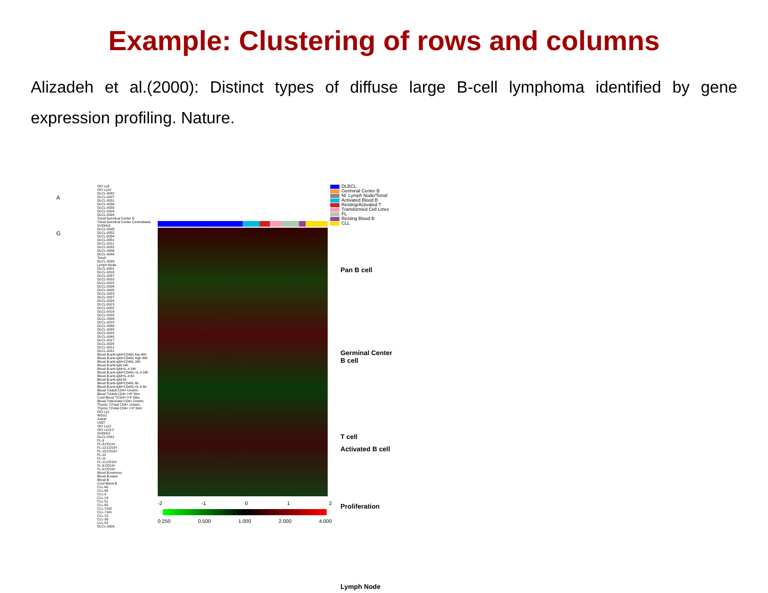Example: Clustering of rows and columns
Alizadeh et al.(2000): Distinct types of diffuse large B-cell lymphoma identified by gene expression profiling. Nature.
A
G
OCI Ly3
OCI Ly10
DLCL-0042
DLCL-0007
DLCL-0031
DLCL-0036
DLCL-0030
DLCL-0004
DLCL-0029
Tonsil Germinal Center B
Tonsil Germinal Center Centroblasts
SUDHL6
DLCL-0008
DLCL-0052
DLCL-0034
DLCL-0051
DLCL-0011
DLCL-0032
DLCL-0006
DLCL-0049
Tonsil
DLCL-0039
Lymph Node
DLCL-0001
DLCL-0018
DLCL-0037
DLCL-0010
DLCL-0015
DLCL-0026
DLCL-0005
DLCL-0023
DLCL-0027
DLCL-0024
DLCL-0013
DLCL-0002
DLCL-0016
DLCL-0020
DLCL-0003
DLCL-0014
DLCL-0048
DLCL-0033
DLCL-0025
DLCL-0040
DLCL-0017
DLCL-0028
DLCL-0012
DLCL-0021
Blood B;anti-IgM+CD40L low 48h
Blood B;anti-IgM+CD40L high 48h
Blood B;anti-IgM+CD40L 24h
Blood B;anti-IgM 24h
Blood B;anti-IgM+IL-4 24h
Blood B;anti-IgM+CD40L+IL-4 24h
Blood B;anti-IgM+IL-4 6h
Blood B;anti-IgM 6h
Blood B;anti-IgM+CD40L 6h
Blood B;anti-IgM+CD40L+IL-4 6h
Blood T;Adult CD4+ Unstim.
Blood T;Adult CD4+ I+P Stim.
Cord Blood T;CD4+ I+P Stim.
Blood T;Neonatal CD4+ Unstim.
Thymic T;Fetal CD4+ Unstim.
Thymic T;Fetal CD4+ I+P Stim.
OCI Ly1
WSU1
Jurkat
U937
OCI Ly12
OCI Ly13.2
SUDHL5
DLCL-0041
FL-9
FL-9;CD19+
FL-12;CD19+
FL-10;CD19+
FL-10
FL-11
FL-11;CD19+
FL-6;CD19+
FL-5;CD19+
Blood B;memory
Blood B;naive
Blood B
Cord Blood B
CLL-60
CLL-68
CLL-9
CLL-14
CLL-51
CLL-65
CLL-71#2
CLL-71#1
CLL-13
CLL-39
CLL-52
DLCL-0009
DLBCL
Germinal Center B
Nl. Lymph Node/Tonsil
Activated Blood B
Resting/Activated T
Transformed Cell Lines
FL
Resting Blood B
CLL
Pan B cell
Germinal Center
B cell
T cell
Activated B cell
Proliferation
Lymph Node
-2 -1 0 1 2
0.250 0.500 1.000 2.000 4.000